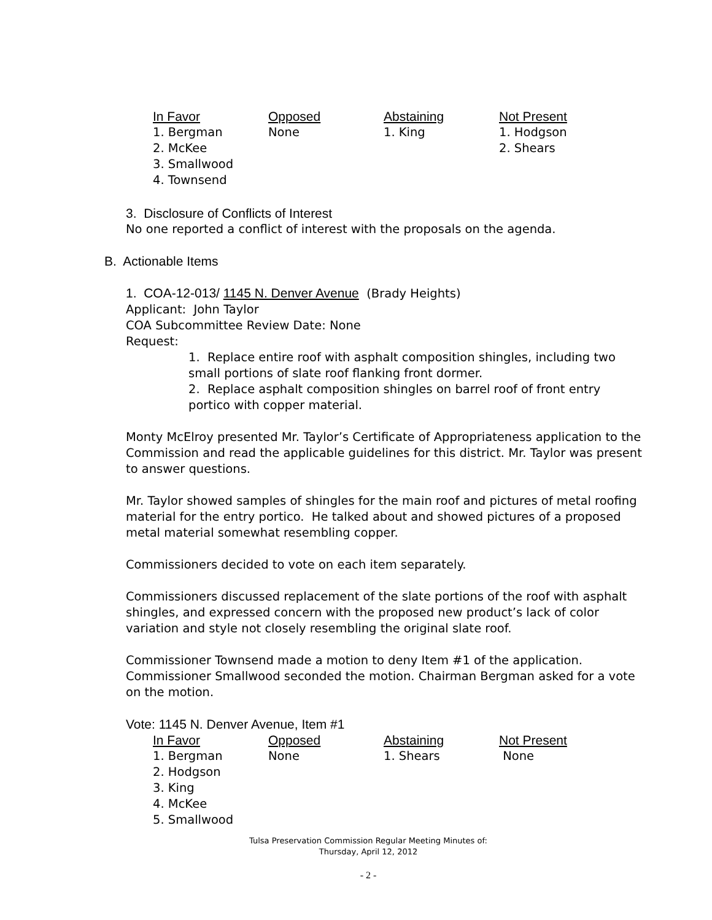| In Favor | Opposed | Abstaining | Not Present |
| --- | --- | --- | --- |
| 1. Bergman 2. McKee 3. Smallwood 4. Townsend | None | 1. King | 1. Hodgson 2. Shears |
3. Disclosure of Conflicts of Interest
No one reported a conflict of interest with the proposals on the agenda.
B. Actionable Items
1. COA-12-013/ 1145 N. Denver Avenue (Brady Heights)
Applicant: John Taylor
COA Subcommittee Review Date: None
Request:
1. Replace entire roof with asphalt composition shingles, including two small portions of slate roof flanking front dormer.
2. Replace asphalt composition shingles on barrel roof of front entry portico with copper material.
Monty McElroy presented Mr. Taylor’s Certificate of Appropriateness application to the Commission and read the applicable guidelines for this district. Mr. Taylor was present to answer questions.
Mr. Taylor showed samples of shingles for the main roof and pictures of metal roofing material for the entry portico. He talked about and showed pictures of a proposed metal material somewhat resembling copper.
Commissioners decided to vote on each item separately.
Commissioners discussed replacement of the slate portions of the roof with asphalt shingles, and expressed concern with the proposed new product’s lack of color variation and style not closely resembling the original slate roof.
Commissioner Townsend made a motion to deny Item #1 of the application. Commissioner Smallwood seconded the motion. Chairman Bergman asked for a vote on the motion.
Vote: 1145 N. Denver Avenue, Item #1
| In Favor | Opposed | Abstaining | Not Present |
| --- | --- | --- | --- |
| 1. Bergman 2. Hodgson 3. King 4. McKee 5. Smallwood | None | 1. Shears | None |
Tulsa Preservation Commission Regular Meeting Minutes of:
Thursday, April 12, 2012
- 2 -